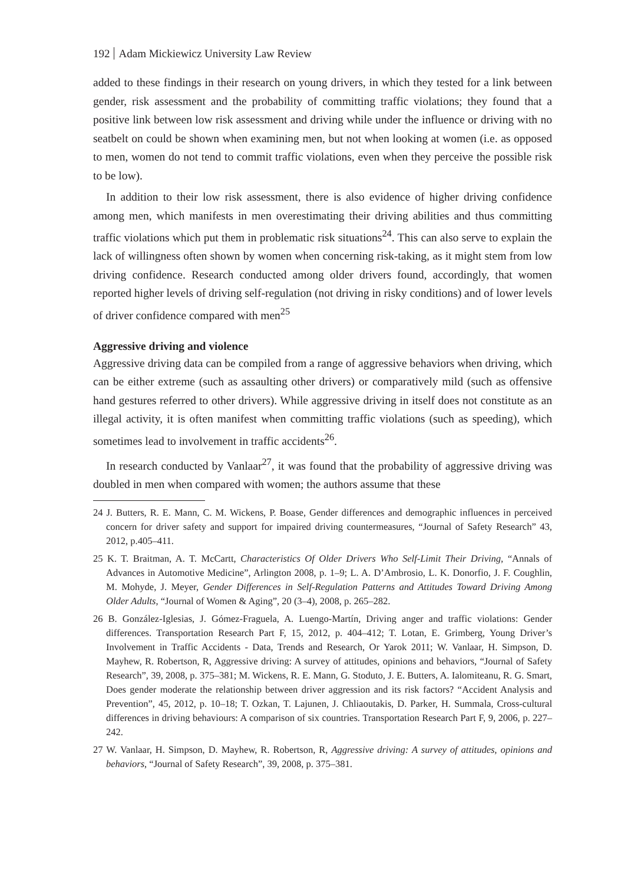192 Adam Mickiewicz University Law Review
added to these findings in their research on young drivers, in which they tested for a link between gender, risk assessment and the probability of committing traffic violations; they found that a positive link between low risk assessment and driving while under the influence or driving with no seatbelt on could be shown when examining men, but not when looking at women (i.e. as opposed to men, women do not tend to commit traffic violations, even when they perceive the possible risk to be low).
In addition to their low risk assessment, there is also evidence of higher driving confidence among men, which manifests in men overestimating their driving abilities and thus committing traffic violations which put them in problematic risk situations<sup>24</sup>. This can also serve to explain the lack of willingness often shown by women when concerning risk-taking, as it might stem from low driving confidence. Research conducted among older drivers found, accordingly, that women reported higher levels of driving self-regulation (not driving in risky conditions) and of lower levels of driver confidence compared with men<sup>25</sup>
Aggressive driving and violence
Aggressive driving data can be compiled from a range of aggressive behaviors when driving, which can be either extreme (such as assaulting other drivers) or comparatively mild (such as offensive hand gestures referred to other drivers). While aggressive driving in itself does not constitute as an illegal activity, it is often manifest when committing traffic violations (such as speeding), which sometimes lead to involvement in traffic accidents<sup>26</sup>.
In research conducted by Vanlaar<sup>27</sup>, it was found that the probability of aggressive driving was doubled in men when compared with women; the authors assume that these
24 J. Butters, R. E. Mann, C. M. Wickens, P. Boase, Gender differences and demographic influences in perceived concern for driver safety and support for impaired driving countermeasures, “Journal of Safety Research” 43, 2012, p.405–411.
25 K. T. Braitman, A. T. McCartt, Characteristics Of Older Drivers Who Self-Limit Their Driving, “Annals of Advances in Automotive Medicine”, Arlington 2008, p. 1–9; L. A. D’Ambrosio, L. K. Donorfio, J. F. Coughlin, M. Mohyde, J. Meyer, Gender Differences in Self-Regulation Patterns and Attitudes Toward Driving Among Older Adults, “Journal of Women & Aging”, 20 (3–4), 2008, p. 265–282.
26 B. González-Iglesias, J. Gómez-Fraguela, A. Luengo-Martín, Driving anger and traffic violations: Gender differences. Transportation Research Part F, 15, 2012, p. 404–412; T. Lotan, E. Grimberg, Young Driver’s Involvement in Traffic Accidents - Data, Trends and Research, Or Yarok 2011; W. Vanlaar, H. Simpson, D. Mayhew, R. Robertson, R, Aggressive driving: A survey of attitudes, opinions and behaviors, “Journal of Safety Research”, 39, 2008, p. 375–381; M. Wickens, R. E. Mann, G. Stoduto, J. E. Butters, A. Ialomiteanu, R. G. Smart, Does gender moderate the relationship between driver aggression and its risk factors? “Accident Analysis and Prevention”, 45, 2012, p. 10–18; T. Ozkan, T. Lajunen, J. Chliaoutakis, D. Parker, H. Summala, Cross-cultural differences in driving behaviours: A comparison of six countries. Transportation Research Part F, 9, 2006, p. 227–242.
27 W. Vanlaar, H. Simpson, D. Mayhew, R. Robertson, R, Aggressive driving: A survey of attitudes, opinions and behaviors, “Journal of Safety Research”, 39, 2008, p. 375–381.